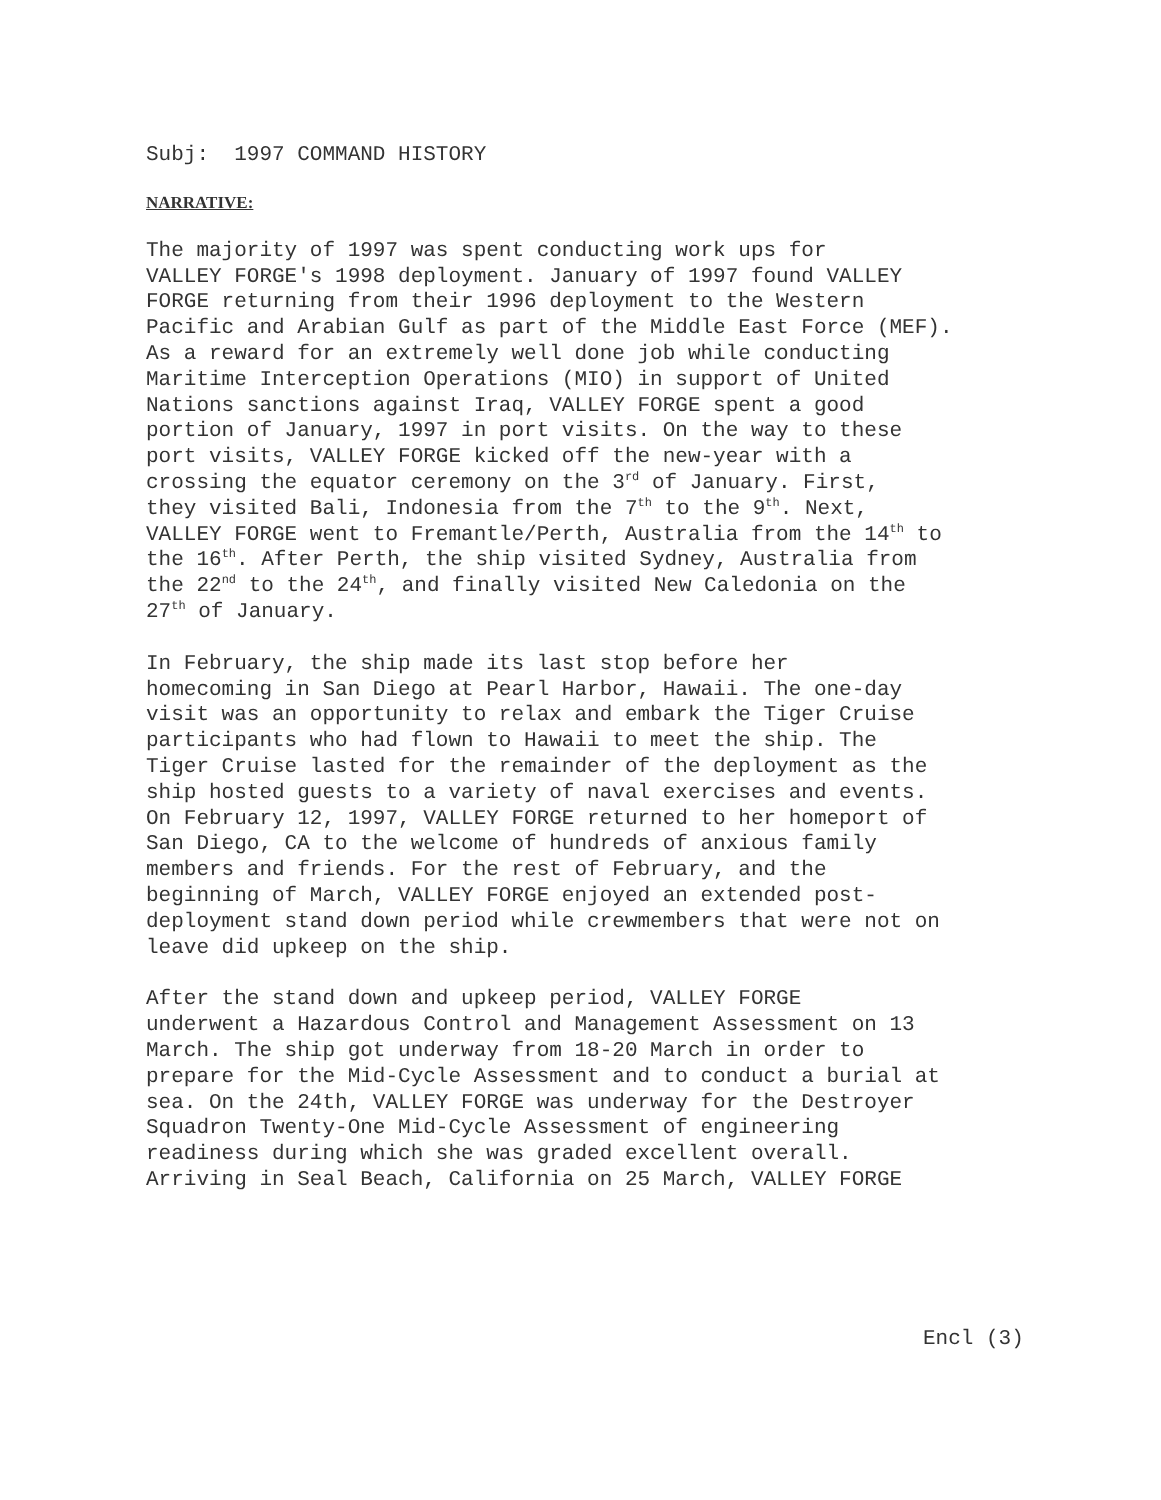Subj: 1997 COMMAND HISTORY
NARRATIVE:
The majority of 1997 was spent conducting work ups for VALLEY FORGE's 1998 deployment. January of 1997 found VALLEY FORGE returning from their 1996 deployment to the Western Pacific and Arabian Gulf as part of the Middle East Force (MEF). As a reward for an extremely well done job while conducting Maritime Interception Operations (MIO) in support of United Nations sanctions against Iraq, VALLEY FORGE spent a good portion of January, 1997 in port visits. On the way to these port visits, VALLEY FORGE kicked off the new-year with a crossing the equator ceremony on the 3<sup>rd</sup> of January. First, they visited Bali, Indonesia from the 7<sup>th</sup> to the 9<sup>th</sup>. Next, VALLEY FORGE went to Fremantle/Perth, Australia from the 14<sup>th</sup> to the 16<sup>th</sup>. After Perth, the ship visited Sydney, Australia from the 22<sup>nd</sup> to the 24<sup>th</sup>, and finally visited New Caledonia on the 27<sup>th</sup> of January.
In February, the ship made its last stop before her homecoming in San Diego at Pearl Harbor, Hawaii. The one-day visit was an opportunity to relax and embark the Tiger Cruise participants who had flown to Hawaii to meet the ship. The Tiger Cruise lasted for the remainder of the deployment as the ship hosted guests to a variety of naval exercises and events. On February 12, 1997, VALLEY FORGE returned to her homeport of San Diego, CA to the welcome of hundreds of anxious family members and friends. For the rest of February, and the beginning of March, VALLEY FORGE enjoyed an extended post- deployment stand down period while crewmembers that were not on leave did upkeep on the ship.
After the stand down and upkeep period, VALLEY FORGE underwent a Hazardous Control and Management Assessment on 13 March. The ship got underway from 18-20 March in order to prepare for the Mid-Cycle Assessment and to conduct a burial at sea. On the 24th, VALLEY FORGE was underway for the Destroyer Squadron Twenty-One Mid-Cycle Assessment of engineering readiness during which she was graded excellent overall. Arriving in Seal Beach, California on 25 March, VALLEY FORGE
Encl (3)